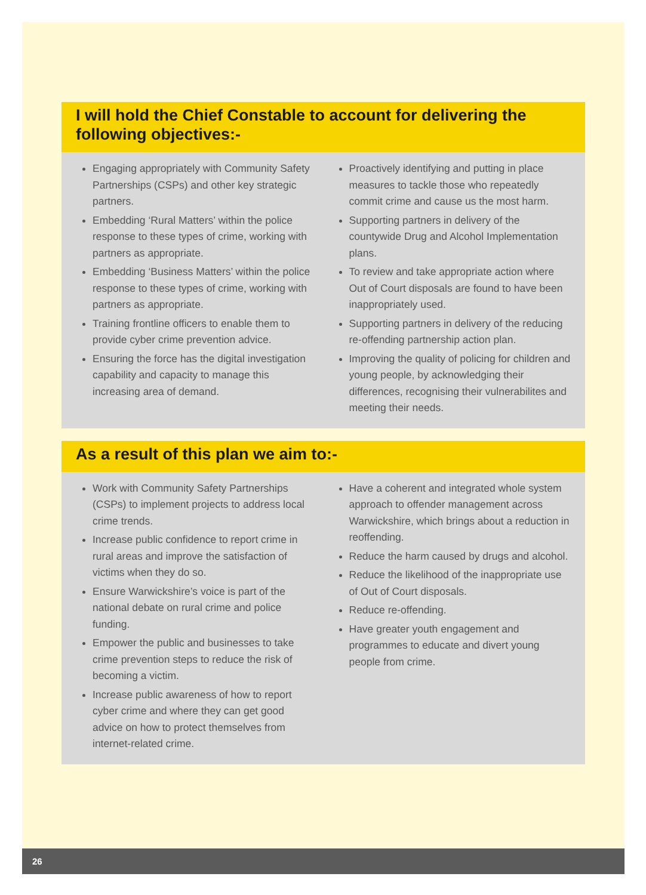I will hold the Chief Constable to account for delivering the following objectives:-
Engaging appropriately with Community Safety Partnerships (CSPs) and other key strategic partners.
Embedding ‘Rural Matters’ within the police response to these types of crime, working with partners as appropriate.
Embedding ‘Business Matters’ within the police response to these types of crime, working with partners as appropriate.
Training frontline officers to enable them to provide cyber crime prevention advice.
Ensuring the force has the digital investigation capability and capacity to manage this increasing area of demand.
Proactively identifying and putting in place measures to tackle those who repeatedly commit crime and cause us the most harm.
Supporting partners in delivery of the countywide Drug and Alcohol Implementation plans.
To review and take appropriate action where Out of Court disposals are found to have been inappropriately used.
Supporting partners in delivery of the reducing re-offending partnership action plan.
Improving the quality of policing for children and young people, by acknowledging their differences, recognising their vulnerabilites and meeting their needs.
As a result of this plan we aim to:-
Work with Community Safety Partnerships (CSPs) to implement projects to address local crime trends.
Increase public confidence to report crime in rural areas and improve the satisfaction of victims when they do so.
Ensure Warwickshire’s voice is part of the national debate on rural crime and police funding.
Empower the public and businesses to take crime prevention steps to reduce the risk of becoming a victim.
Increase public awareness of how to report cyber crime and where they can get good advice on how to protect themselves from internet-related crime.
Have a coherent and integrated whole system approach to offender management across Warwickshire, which brings about a reduction in reoffending.
Reduce the harm caused by drugs and alcohol.
Reduce the likelihood of the inappropriate use of Out of Court disposals.
Reduce re-offending.
Have greater youth engagement and programmes to educate and divert young people from crime.
26